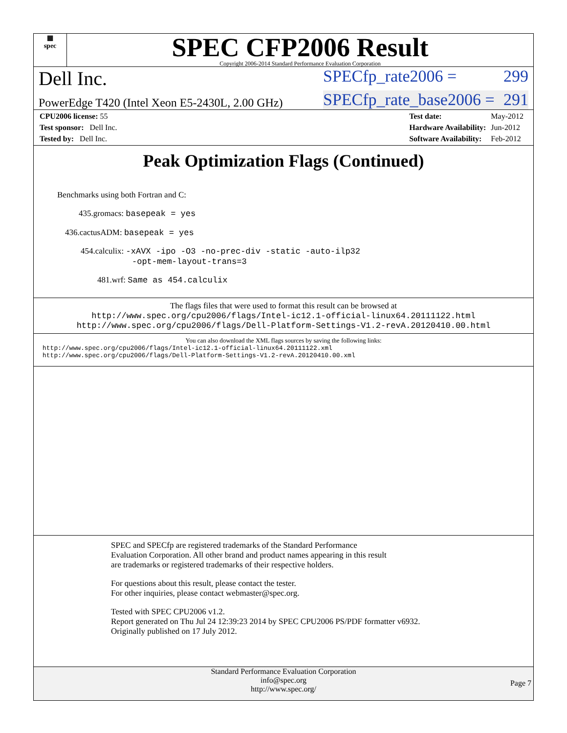▦
spec
SPEC CFP2006 Result
Copyright 2006-2014 Standard Performance Evaluation Corporation
Dell Inc. SPECfp_rate2006 = 299
PowerEdge T420 (Intel Xeon E5-2430L, 2.00 GHz) SPECfp_rate_base2006 = 291
| CPU2006 license: 55 |
| Test sponsor: Dell Inc. |
| Tested by: Dell Inc. |
| Test date: | May-2012 |
| Hardware Availability: | Jun-2012 |
| Software Availability: | Feb-2012 |
Peak Optimization Flags (Continued)
Benchmarks using both Fortran and C:
435.gromacs: basepeak = yes
436.cactusADM: basepeak = yes
454.calculix: -xAVX -ipo -O3 -no-prec-div -static -auto-ilp32
-opt-mem-layout-trans=3
481.wrf: Same as 454.calculix
The flags files that were used to format this result can be browsed at
http://www.spec.org/cpu2006/flags/Intel-ic12.1-official-linux64.20111122.html
http://www.spec.org/cpu2006/flags/Dell-Platform-Settings-V1.2-revA.20120410.00.html
You can also download the XML flags sources by saving the following links:
http://www.spec.org/cpu2006/flags/Intel-ic12.1-official-linux64.20111122.xml
http://www.spec.org/cpu2006/flags/Dell-Platform-Settings-V1.2-revA.20120410.00.xml
SPEC and SPECfp are registered trademarks of the Standard Performance Evaluation Corporation. All other brand and product names appearing in this result are trademarks or registered trademarks of their respective holders.
For questions about this result, please contact the tester.
For other inquiries, please contact webmaster@spec.org.
Tested with SPEC CPU2006 v1.2.
Report generated on Thu Jul 24 12:39:23 2014 by SPEC CPU2006 PS/PDF formatter v6932.
Originally published on 17 July 2012.
Standard Performance Evaluation Corporation
info@spec.org
http://www.spec.org/
Page 7